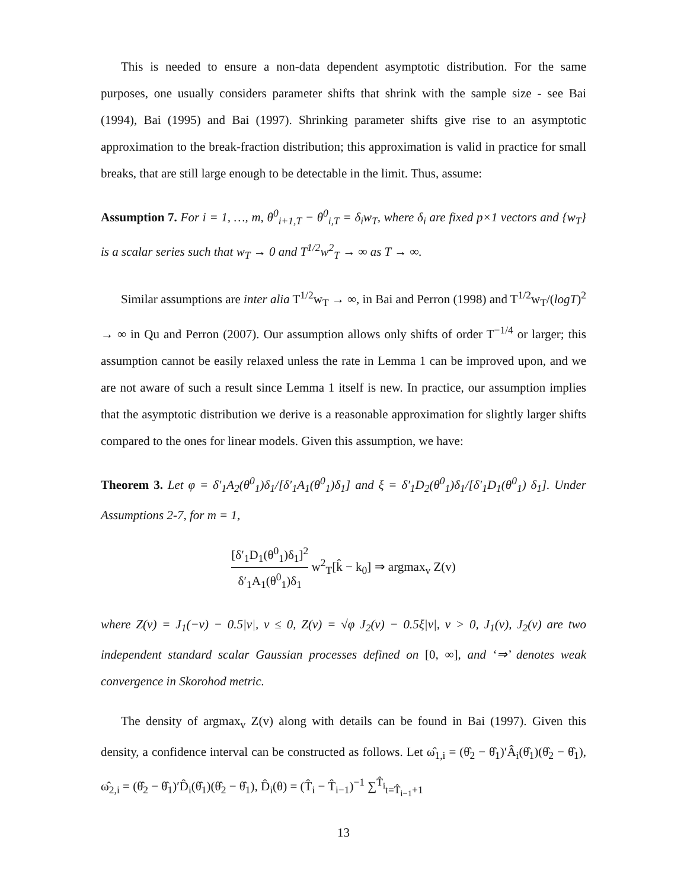This is needed to ensure a non-data dependent asymptotic distribution. For the same purposes, one usually considers parameter shifts that shrink with the sample size - see Bai (1994), Bai (1995) and Bai (1997). Shrinking parameter shifts give rise to an asymptotic approximation to the break-fraction distribution; this approximation is valid in practice for small breaks, that are still large enough to be detectable in the limit. Thus, assume:
Assumption 7. For i = 1, …, m, θ<sup>0</sup><sub>i+1,T</sub> − θ<sup>0</sup><sub>i,T</sub> = δ<sub>i</sub>w<sub>T</sub>, where δ<sub>i</sub> are fixed p×1 vectors and {w<sub>T</sub>} is a scalar series such that w<sub>T</sub> → 0 and T<sup>1/2</sup>w<sup>2</sup><sub>T</sub> → ∞ as T → ∞.
Similar assumptions are inter alia T<sup>1/2</sup>w<sub>T</sub> → ∞, in Bai and Perron (1998) and T<sup>1/2</sup>w<sub>T</sub>/(logT)<sup>2</sup> → ∞ in Qu and Perron (2007). Our assumption allows only shifts of order T<sup>−1/4</sup> or larger; this assumption cannot be easily relaxed unless the rate in Lemma 1 can be improved upon, and we are not aware of such a result since Lemma 1 itself is new. In practice, our assumption implies that the asymptotic distribution we derive is a reasonable approximation for slightly larger shifts compared to the ones for linear models. Given this assumption, we have:
Theorem 3. Let φ = δ′<sub>1</sub>A<sub>2</sub>(θ<sup>0</sup><sub>1</sub>)δ<sub>1</sub>/[δ′<sub>1</sub>A<sub>1</sub>(θ<sup>0</sup><sub>1</sub>)δ<sub>1</sub>] and ξ = δ′<sub>1</sub>D<sub>2</sub>(θ<sup>0</sup><sub>1</sub>)δ<sub>1</sub>/[δ′<sub>1</sub>D<sub>1</sub>(θ<sup>0</sup><sub>1</sub>) δ<sub>1</sub>]. Under Assumptions 2-7, for m = 1,
[δ′<sub>1</sub>D<sub>1</sub>(θ<sup>0</sup><sub>1</sub>)δ<sub>1</sub>]<sup>2</sup> δ′<sub>1</sub>A<sub>1</sub>(θ<sup>0</sup><sub>1</sub>)δ<sub>1</sub> w<sup>2</sup><sub>T</sub>[k̂ − k<sub>0</sub>] ⇒ argmax<sub>v</sub> Z(v)
where Z(v) = J<sub>1</sub>(−v) − 0.5|v|, v ≤ 0, Z(v) = √φ J<sub>2</sub>(v) − 0.5ξ|v|, v > 0, J<sub>1</sub>(v), J<sub>2</sub>(v) are two independent standard scalar Gaussian processes defined on [0, ∞], and ‘⇒’ denotes weak convergence in Skorohod metric.
The density of argmax<sub>v</sub> Z(v) along with details can be found in Bai (1997). Given this density, a confidence interval can be constructed as follows. Let ω̂<sub>1,i</sub> = (θ̂<sub>2</sub> − θ̂<sub>1</sub>)′Â<sub>i</sub>(θ̂<sub>1</sub>)(θ̂<sub>2</sub> − θ̂<sub>1</sub>), ω̂<sub>2,i</sub> = (θ̂<sub>2</sub> − θ̂<sub>1</sub>)′D̂<sub>i</sub>(θ̂<sub>1</sub>)(θ̂<sub>2</sub> − θ̂<sub>1</sub>), D̂<sub>i</sub>(θ) = (T̂<sub>i</sub> − T̂<sub>i−1</sub>)<sup>−1</sup> ∑<sup>T̂<sub>i</sub></sup><sub>t=T̂<sub>i−1</sub>+1</sub>
13